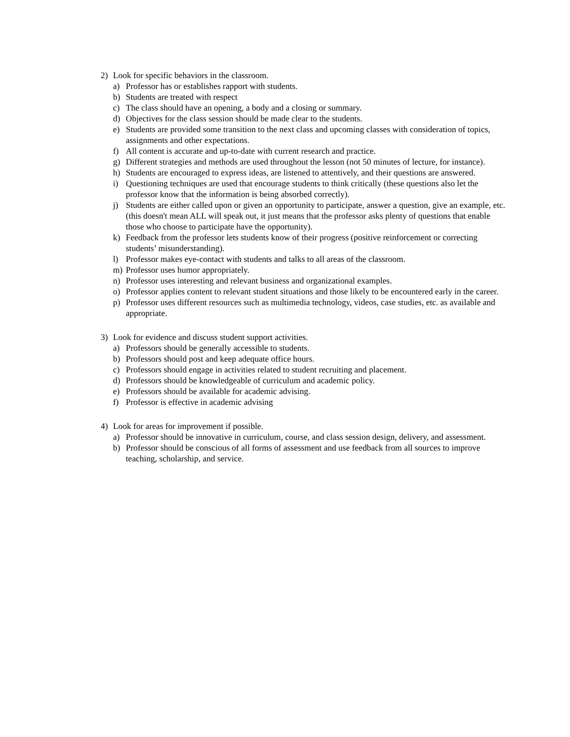2) Look for specific behaviors in the classroom.
a) Professor has or establishes rapport with students.
b) Students are treated with respect
c) The class should have an opening, a body and a closing or summary.
d) Objectives for the class session should be made clear to the students.
e) Students are provided some transition to the next class and upcoming classes with consideration of topics, assignments and other expectations.
f) All content is accurate and up-to-date with current research and practice.
g) Different strategies and methods are used throughout the lesson (not 50 minutes of lecture, for instance).
h) Students are encouraged to express ideas, are listened to attentively, and their questions are answered.
i) Questioning techniques are used that encourage students to think critically (these questions also let the professor know that the information is being absorbed correctly).
j) Students are either called upon or given an opportunity to participate, answer a question, give an example, etc. (this doesn't mean ALL will speak out, it just means that the professor asks plenty of questions that enable those who choose to participate have the opportunity).
k) Feedback from the professor lets students know of their progress (positive reinforcement or correcting students’ misunderstanding).
l) Professor makes eye-contact with students and talks to all areas of the classroom.
m) Professor uses humor appropriately.
n) Professor uses interesting and relevant business and organizational examples.
o) Professor applies content to relevant student situations and those likely to be encountered early in the career.
p) Professor uses different resources such as multimedia technology, videos, case studies, etc. as available and appropriate.
3) Look for evidence and discuss student support activities.
a) Professors should be generally accessible to students.
b) Professors should post and keep adequate office hours.
c) Professors should engage in activities related to student recruiting and placement.
d) Professors should be knowledgeable of curriculum and academic policy.
e) Professors should be available for academic advising.
f) Professor is effective in academic advising
4) Look for areas for improvement if possible.
a) Professor should be innovative in curriculum, course, and class session design, delivery, and assessment.
b) Professor should be conscious of all forms of assessment and use feedback from all sources to improve teaching, scholarship, and service.